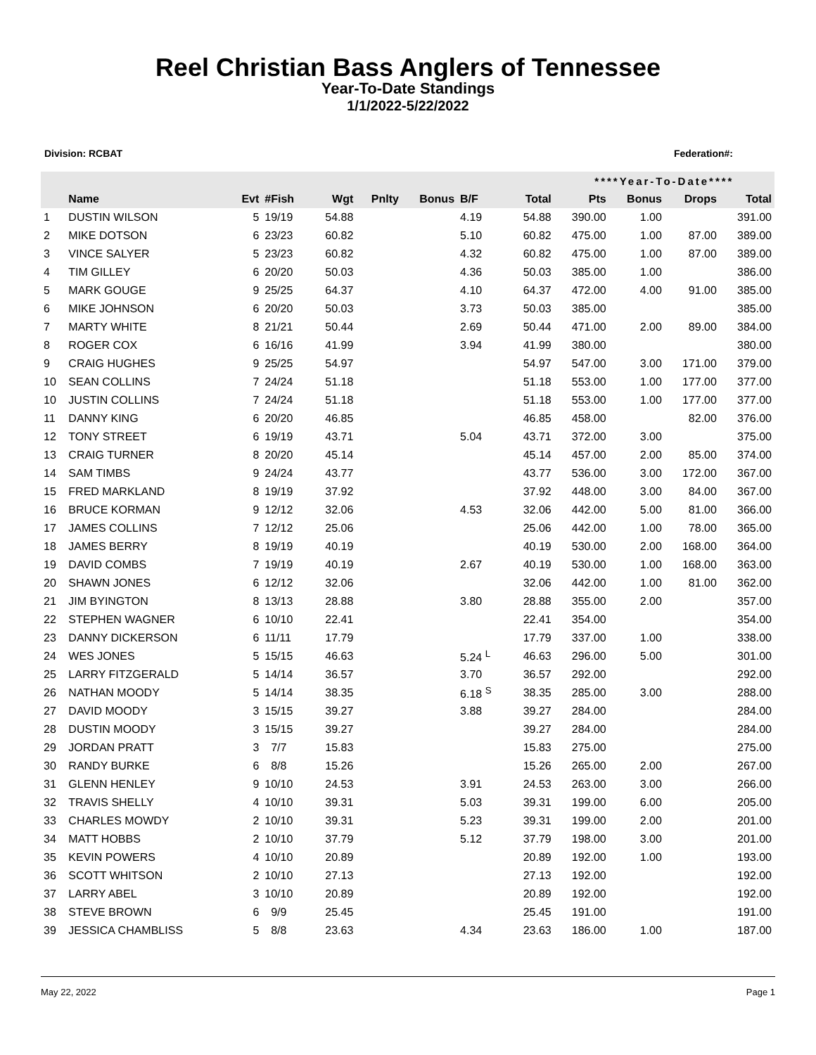Reel Christian Bass Anglers of Tennessee
Year-To-Date Standings
1/1/2022-5/22/2022
Division: RCBAT Federation#:
| | | | | | | | | | ****Year-To-Date**** | | | |
| --- | --- | --- | --- | --- | --- | --- | --- | --- | --- | --- | --- | --- |
| | Name | Evt | #Fish | Wgt | Pnlty | Bonus | B/F | Total | Pts | Bonus | Drops | Total |
| 1 | DUSTIN WILSON | 5 | 19/19 | 54.88 | | | 4.19 | 54.88 | 390.00 | 1.00 | | 391.00 |
| 2 | MIKE DOTSON | 6 | 23/23 | 60.82 | | | 5.10 | 60.82 | 475.00 | 1.00 | 87.00 | 389.00 |
| 3 | VINCE SALYER | 5 | 23/23 | 60.82 | | | 4.32 | 60.82 | 475.00 | 1.00 | 87.00 | 389.00 |
| 4 | TIM GILLEY | 6 | 20/20 | 50.03 | | | 4.36 | 50.03 | 385.00 | 1.00 | | 386.00 |
| 5 | MARK GOUGE | 9 | 25/25 | 64.37 | | | 4.10 | 64.37 | 472.00 | 4.00 | 91.00 | 385.00 |
| 6 | MIKE JOHNSON | 6 | 20/20 | 50.03 | | | 3.73 | 50.03 | 385.00 | | | 385.00 |
| 7 | MARTY WHITE | 8 | 21/21 | 50.44 | | | 2.69 | 50.44 | 471.00 | 2.00 | 89.00 | 384.00 |
| 8 | ROGER COX | 6 | 16/16 | 41.99 | | | 3.94 | 41.99 | 380.00 | | | 380.00 |
| 9 | CRAIG HUGHES | 9 | 25/25 | 54.97 | | | | 54.97 | 547.00 | 3.00 | 171.00 | 379.00 |
| 10 | SEAN COLLINS | 7 | 24/24 | 51.18 | | | | 51.18 | 553.00 | 1.00 | 177.00 | 377.00 |
| 10 | JUSTIN COLLINS | 7 | 24/24 | 51.18 | | | | 51.18 | 553.00 | 1.00 | 177.00 | 377.00 |
| 11 | DANNY KING | 6 | 20/20 | 46.85 | | | | 46.85 | 458.00 | | 82.00 | 376.00 |
| 12 | TONY STREET | 6 | 19/19 | 43.71 | | | 5.04 | 43.71 | 372.00 | 3.00 | | 375.00 |
| 13 | CRAIG TURNER | 8 | 20/20 | 45.14 | | | | 45.14 | 457.00 | 2.00 | 85.00 | 374.00 |
| 14 | SAM TIMBS | 9 | 24/24 | 43.77 | | | | 43.77 | 536.00 | 3.00 | 172.00 | 367.00 |
| 15 | FRED MARKLAND | 8 | 19/19 | 37.92 | | | | 37.92 | 448.00 | 3.00 | 84.00 | 367.00 |
| 16 | BRUCE KORMAN | 9 | 12/12 | 32.06 | | | 4.53 | 32.06 | 442.00 | 5.00 | 81.00 | 366.00 |
| 17 | JAMES COLLINS | 7 | 12/12 | 25.06 | | | | 25.06 | 442.00 | 1.00 | 78.00 | 365.00 |
| 18 | JAMES BERRY | 8 | 19/19 | 40.19 | | | | 40.19 | 530.00 | 2.00 | 168.00 | 364.00 |
| 19 | DAVID COMBS | 7 | 19/19 | 40.19 | | | 2.67 | 40.19 | 530.00 | 1.00 | 168.00 | 363.00 |
| 20 | SHAWN JONES | 6 | 12/12 | 32.06 | | | | 32.06 | 442.00 | 1.00 | 81.00 | 362.00 |
| 21 | JIM BYINGTON | 8 | 13/13 | 28.88 | | | 3.80 | 28.88 | 355.00 | 2.00 | | 357.00 |
| 22 | STEPHEN WAGNER | 6 | 10/10 | 22.41 | | | | 22.41 | 354.00 | | | 354.00 |
| 23 | DANNY DICKERSON | 6 | 11/11 | 17.79 | | | | 17.79 | 337.00 | 1.00 | | 338.00 |
| 24 | WES JONES | 5 | 15/15 | 46.63 | | | 5.24 <sup>L</sup> | 46.63 | 296.00 | 5.00 | | 301.00 |
| 25 | LARRY FITZGERALD | 5 | 14/14 | 36.57 | | | 3.70 | 36.57 | 292.00 | | | 292.00 |
| 26 | NATHAN MOODY | 5 | 14/14 | 38.35 | | | 6.18 <sup>S</sup> | 38.35 | 285.00 | 3.00 | | 288.00 |
| 27 | DAVID MOODY | 3 | 15/15 | 39.27 | | | 3.88 | 39.27 | 284.00 | | | 284.00 |
| 28 | DUSTIN MOODY | 3 | 15/15 | 39.27 | | | | 39.27 | 284.00 | | | 284.00 |
| 29 | JORDAN PRATT | 3 | 7/7 | 15.83 | | | | 15.83 | 275.00 | | | 275.00 |
| 30 | RANDY BURKE | 6 | 8/8 | 15.26 | | | | 15.26 | 265.00 | 2.00 | | 267.00 |
| 31 | GLENN HENLEY | 9 | 10/10 | 24.53 | | | 3.91 | 24.53 | 263.00 | 3.00 | | 266.00 |
| 32 | TRAVIS SHELLY | 4 | 10/10 | 39.31 | | | 5.03 | 39.31 | 199.00 | 6.00 | | 205.00 |
| 33 | CHARLES MOWDY | 2 | 10/10 | 39.31 | | | 5.23 | 39.31 | 199.00 | 2.00 | | 201.00 |
| 34 | MATT HOBBS | 2 | 10/10 | 37.79 | | | 5.12 | 37.79 | 198.00 | 3.00 | | 201.00 |
| 35 | KEVIN POWERS | 4 | 10/10 | 20.89 | | | | 20.89 | 192.00 | 1.00 | | 193.00 |
| 36 | SCOTT WHITSON | 2 | 10/10 | 27.13 | | | | 27.13 | 192.00 | | | 192.00 |
| 37 | LARRY ABEL | 3 | 10/10 | 20.89 | | | | 20.89 | 192.00 | | | 192.00 |
| 38 | STEVE BROWN | 6 | 9/9 | 25.45 | | | | 25.45 | 191.00 | | | 191.00 |
| 39 | JESSICA CHAMBLISS | 5 | 8/8 | 23.63 | | | 4.34 | 23.63 | 186.00 | 1.00 | | 187.00 |
May 22, 2022 Page 1